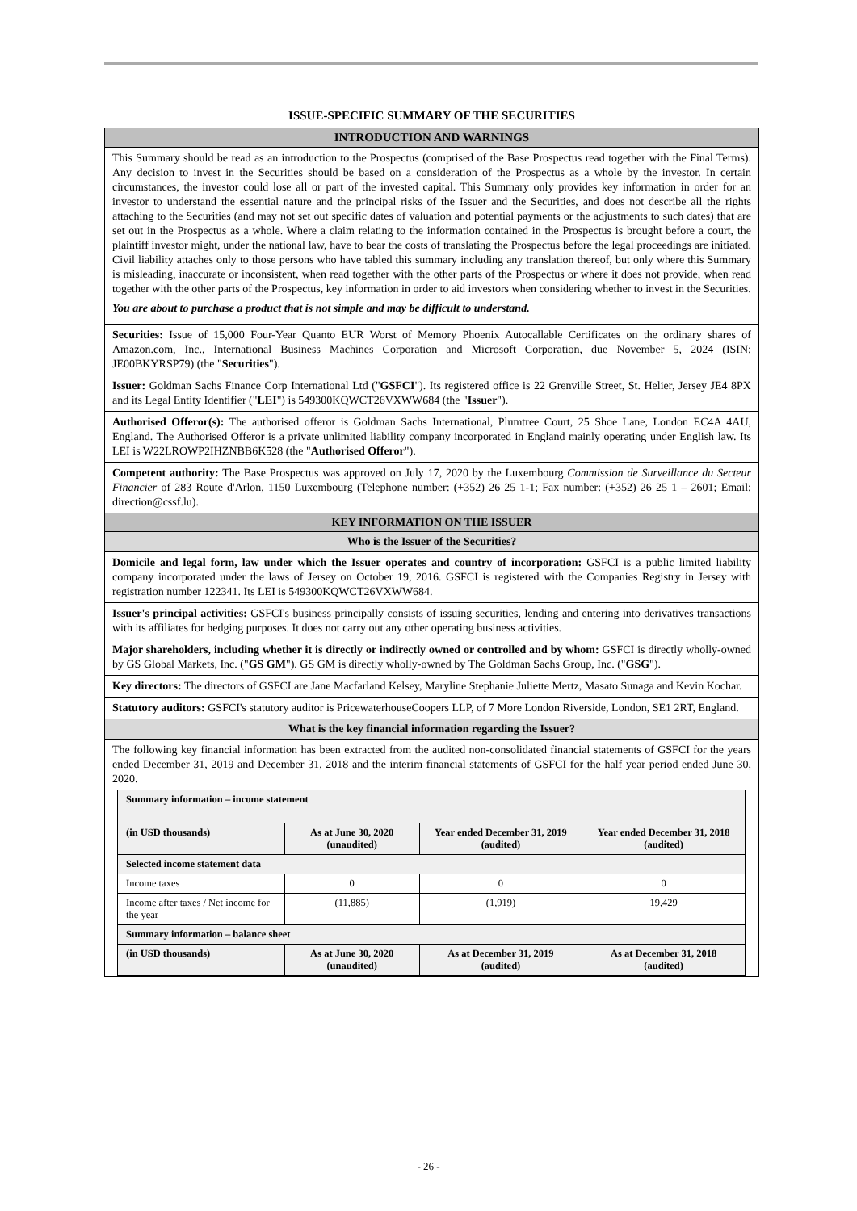ISSUE-SPECIFIC SUMMARY OF THE SECURITIES
INTRODUCTION AND WARNINGS
This Summary should be read as an introduction to the Prospectus (comprised of the Base Prospectus read together with the Final Terms). Any decision to invest in the Securities should be based on a consideration of the Prospectus as a whole by the investor. In certain circumstances, the investor could lose all or part of the invested capital. This Summary only provides key information in order for an investor to understand the essential nature and the principal risks of the Issuer and the Securities, and does not describe all the rights attaching to the Securities (and may not set out specific dates of valuation and potential payments or the adjustments to such dates) that are set out in the Prospectus as a whole. Where a claim relating to the information contained in the Prospectus is brought before a court, the plaintiff investor might, under the national law, have to bear the costs of translating the Prospectus before the legal proceedings are initiated. Civil liability attaches only to those persons who have tabled this summary including any translation thereof, but only where this Summary is misleading, inaccurate or inconsistent, when read together with the other parts of the Prospectus or where it does not provide, when read together with the other parts of the Prospectus, key information in order to aid investors when considering whether to invest in the Securities.
You are about to purchase a product that is not simple and may be difficult to understand.
Securities: Issue of 15,000 Four-Year Quanto EUR Worst of Memory Phoenix Autocallable Certificates on the ordinary shares of Amazon.com, Inc., International Business Machines Corporation and Microsoft Corporation, due November 5, 2024 (ISIN: JE00BKYRSP79) (the "Securities").
Issuer: Goldman Sachs Finance Corp International Ltd ("GSFCI"). Its registered office is 22 Grenville Street, St. Helier, Jersey JE4 8PX and its Legal Entity Identifier ("LEI") is 549300KQWCT26VXWW684 (the "Issuer").
Authorised Offeror(s): The authorised offeror is Goldman Sachs International, Plumtree Court, 25 Shoe Lane, London EC4A 4AU, England. The Authorised Offeror is a private unlimited liability company incorporated in England mainly operating under English law. Its LEI is W22LROWP2IHZNBB6K528 (the "Authorised Offeror").
Competent authority: The Base Prospectus was approved on July 17, 2020 by the Luxembourg Commission de Surveillance du Secteur Financier of 283 Route d'Arlon, 1150 Luxembourg (Telephone number: (+352) 26 25 1-1; Fax number: (+352) 26 25 1 – 2601; Email: direction@cssf.lu).
KEY INFORMATION ON THE ISSUER
Who is the Issuer of the Securities?
Domicile and legal form, law under which the Issuer operates and country of incorporation: GSFCI is a public limited liability company incorporated under the laws of Jersey on October 19, 2016. GSFCI is registered with the Companies Registry in Jersey with registration number 122341. Its LEI is 549300KQWCT26VXWW684.
Issuer's principal activities: GSFCI's business principally consists of issuing securities, lending and entering into derivatives transactions with its affiliates for hedging purposes. It does not carry out any other operating business activities.
Major shareholders, including whether it is directly or indirectly owned or controlled and by whom: GSFCI is directly wholly-owned by GS Global Markets, Inc. ("GS GM"). GS GM is directly wholly-owned by The Goldman Sachs Group, Inc. ("GSG").
Key directors: The directors of GSFCI are Jane Macfarland Kelsey, Maryline Stephanie Juliette Mertz, Masato Sunaga and Kevin Kochar.
Statutory auditors: GSFCI's statutory auditor is PricewaterhouseCoopers LLP, of 7 More London Riverside, London, SE1 2RT, England.
What is the key financial information regarding the Issuer?
The following key financial information has been extracted from the audited non-consolidated financial statements of GSFCI for the years ended December 31, 2019 and December 31, 2018 and the interim financial statements of GSFCI for the half year period ended June 30, 2020.
| Summary information – income statement | | | |
| --- | --- | --- | --- |
| (in USD thousands) | As at June 30, 2020 (unaudited) | Year ended December 31, 2019 (audited) | Year ended December 31, 2018 (audited) |
| Selected income statement data | | | |
| Income taxes | 0 | 0 | 0 |
| Income after taxes / Net income for the year | (11,885) | (1,919) | 19,429 |
| Summary information – balance sheet | | | |
| (in USD thousands) | As at June 30, 2020 (unaudited) | As at December 31, 2019 (audited) | As at December 31, 2018 (audited) |
- 26 -